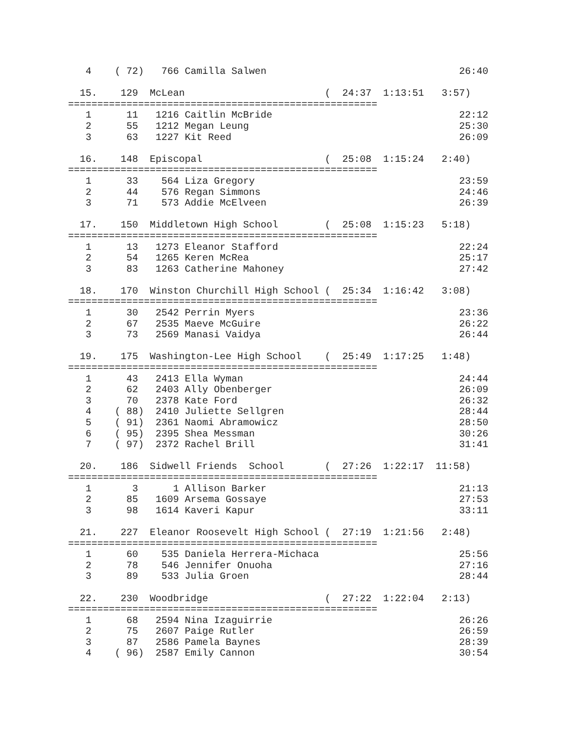4    ( 72)   766 Camilla Salwen                                 26:40

  15.    129  McLean                        (  24:37  1:13:51   3:57)
=====================================================
   1      11   1216 Caitlin McBride                                22:12
   2      55   1212 Megan Leung                                    25:30
   3      63   1227 Kit Reed                                       26:09

  16.    148  Episcopal                     (  25:08  1:15:24   2:40)
=====================================================
   1      33    564 Liza Gregory                                   23:59
   2      44    576 Regan Simmons                                  24:46
   3      71    573 Addie McElveen                                 26:39

  17.    150  Middletown High School        (  25:08  1:15:23   5:18)
=====================================================
   1      13   1273 Eleanor Stafford                               22:24
   2      54   1265 Keren McRea                                    25:17
   3      83   1263 Catherine Mahoney                              27:42

  18.    170  Winston Churchill High School (  25:34  1:16:42   3:08)
=====================================================
   1      30   2542 Perrin Myers                                   23:36
   2      67   2535 Maeve McGuire                                  26:22
   3      73   2569 Manasi Vaidya                                  26:44

  19.    175  Washington-Lee High School    (  25:49  1:17:25   1:48)
=====================================================
   1      43   2413 Ella Wyman                                     24:44
   2      62   2403 Ally Obenberger                                26:09
   3      70   2378 Kate Ford                                      26:32
   4    ( 88)  2410 Juliette Sellgren                              28:44
   5    ( 91)  2361 Naomi Abramowicz                               28:50
   6    ( 95)  2395 Shea Messman                                   30:26
   7    ( 97)  2372 Rachel Brill                                   31:41

  20.    186  Sidwell Friends  School       (  27:26  1:22:17  11:58)
=====================================================
   1       3      1 Allison Barker                                 21:13
   2      85   1609 Arsema Gossaye                                 27:53
   3      98   1614 Kaveri Kapur                                   33:11

  21.    227  Eleanor Roosevelt High School (  27:19  1:21:56   2:48)
=====================================================
   1      60    535 Daniela Herrera-Michaca                        25:56
   2      78    546 Jennifer Onuoha                                27:16
   3      89    533 Julia Groen                                    28:44

  22.    230  Woodbridge                    (  27:22  1:22:04   2:13)
=====================================================
   1      68   2594 Nina Izaguirrie                                26:26
   2      75   2607 Paige Rutler                                   26:59
   3      87   2586 Pamela Baynes                                  28:39
   4    ( 96)  2587 Emily Cannon                                   30:54